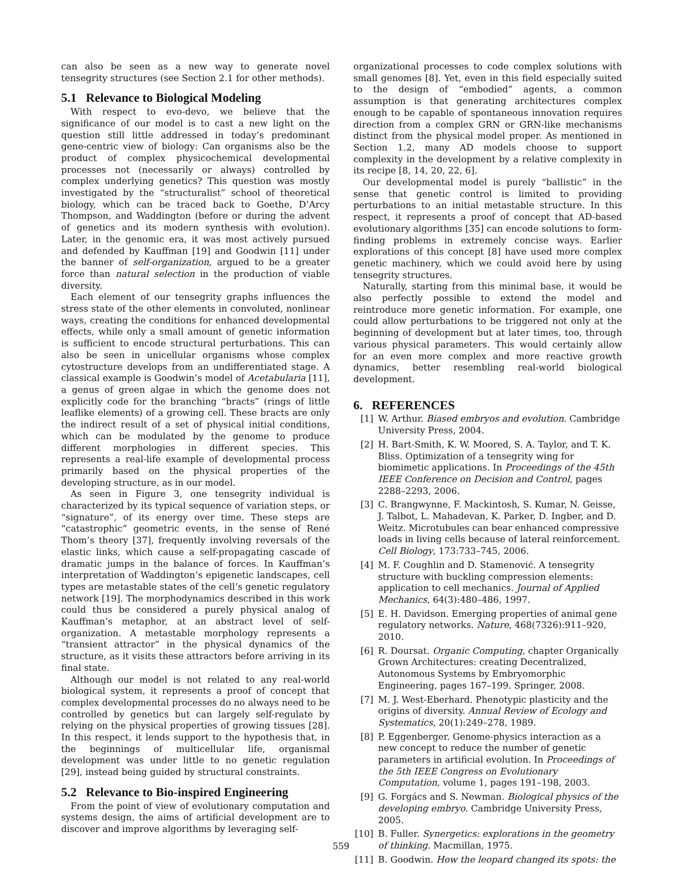can also be seen as a new way to generate novel tensegrity structures (see Section 2.1 for other methods).
5.1 Relevance to Biological Modeling
With respect to evo-devo, we believe that the significance of our model is to cast a new light on the question still little addressed in today’s predominant gene-centric view of biology: Can organisms also be the product of complex physicochemical developmental processes not (necessarily or always) controlled by complex underlying genetics? This question was mostly investigated by the “structuralist” school of theoretical biology, which can be traced back to Goethe, D’Arcy Thompson, and Waddington (before or during the advent of genetics and its modern synthesis with evolution). Later, in the genomic era, it was most actively pursued and defended by Kauffman [19] and Goodwin [11] under the banner of self-organization, argued to be a greater force than natural selection in the production of viable diversity.
Each element of our tensegrity graphs influences the stress state of the other elements in convoluted, nonlinear ways, creating the conditions for enhanced developmental effects, while only a small amount of genetic information is sufficient to encode structural perturbations. This can also be seen in unicellular organisms whose complex cytostructure develops from an undifferentiated stage. A classical example is Goodwin’s model of Acetabularia [11], a genus of green algae in which the genome does not explicitly code for the branching “bracts” (rings of little leaflike elements) of a growing cell. These bracts are only the indirect result of a set of physical initial conditions, which can be modulated by the genome to produce different morphologies in different species. This represents a real-life example of developmental process primarily based on the physical properties of the developing structure, as in our model.
As seen in Figure 3, one tensegrity individual is characterized by its typical sequence of variation steps, or “signature”, of its energy over time. These steps are “catastrophic” geometric events, in the sense of René Thom’s theory [37], frequently involving reversals of the elastic links, which cause a self-propagating cascade of dramatic jumps in the balance of forces. In Kauffman’s interpretation of Waddington’s epigenetic landscapes, cell types are metastable states of the cell’s genetic regulatory network [19]. The morphodynamics described in this work could thus be considered a purely physical analog of Kauffman’s metaphor, at an abstract level of self-organization. A metastable morphology represents a “transient attractor” in the physical dynamics of the structure, as it visits these attractors before arriving in its final state.
Although our model is not related to any real-world biological system, it represents a proof of concept that complex developmental processes do no always need to be controlled by genetics but can largely self-regulate by relying on the physical properties of growing tissues [28]. In this respect, it lends support to the hypothesis that, in the beginnings of multicellular life, organismal development was under little to no genetic regulation [29], instead being guided by structural constraints.
5.2 Relevance to Bio-inspired Engineering
From the point of view of evolutionary computation and systems design, the aims of artificial development are to discover and improve algorithms by leveraging self-
organizational processes to code complex solutions with small genomes [8]. Yet, even in this field especially suited to the design of “embodied” agents, a common assumption is that generating architectures complex enough to be capable of spontaneous innovation requires direction from a complex GRN or GRN-like mechanisms distinct from the physical model proper. As mentioned in Section 1.2, many AD models choose to support complexity in the development by a relative complexity in its recipe [8, 14, 20, 22, 6].
Our developmental model is purely “ballistic” in the sense that genetic control is limited to providing perturbations to an initial metastable structure. In this respect, it represents a proof of concept that AD-based evolutionary algorithms [35] can encode solutions to form-finding problems in extremely concise ways. Earlier explorations of this concept [8] have used more complex genetic machinery, which we could avoid here by using tensegrity structures.
Naturally, starting from this minimal base, it would be also perfectly possible to extend the model and reintroduce more genetic information. For example, one could allow perturbations to be triggered not only at the beginning of development but at later times, too, through various physical parameters. This would certainly allow for an even more complex and more reactive growth dynamics, better resembling real-world biological development.
6. REFERENCES
[1] W. Arthur. Biased embryos and evolution. Cambridge University Press, 2004.
[2] H. Bart-Smith, K. W. Moored, S. A. Taylor, and T. K. Bliss. Optimization of a tensegrity wing for biomimetic applications. In Proceedings of the 45th IEEE Conference on Decision and Control, pages 2288–2293, 2006.
[3] C. Brangwynne, F. Mackintosh, S. Kumar, N. Geisse, J. Talbot, L. Mahadevan, K. Parker, D. Ingber, and D. Weitz. Microtubules can bear enhanced compressive loads in living cells because of lateral reinforcement. Cell Biology, 173:733–745, 2006.
[4] M. F. Coughlin and D. Stamenović. A tensegrity structure with buckling compression elements: application to cell mechanics. Journal of Applied Mechanics, 64(3):480–486, 1997.
[5] E. H. Davidson. Emerging properties of animal gene regulatory networks. Nature, 468(7326):911–920, 2010.
[6] R. Doursat. Organic Computing, chapter Organically Grown Architectures: creating Decentralized, Autonomous Systems by Embryomorphic Engineering, pages 167–199. Springer, 2008.
[7] M. J. West-Eberhard. Phenotypic plasticity and the origins of diversity. Annual Review of Ecology and Systematics, 20(1):249–278, 1989.
[8] P. Eggenberger. Genome-physics interaction as a new concept to reduce the number of genetic parameters in artificial evolution. In Proceedings of the 5th IEEE Congress on Evolutionary Computation, volume 1, pages 191–198, 2003.
[9] G. Forgács and S. Newman. Biological physics of the developing embryo. Cambridge University Press, 2005.
[10] B. Fuller. Synergetics: explorations in the geometry of thinking. Macmillan, 1975.
[11] B. Goodwin. How the leopard changed its spots: the
559